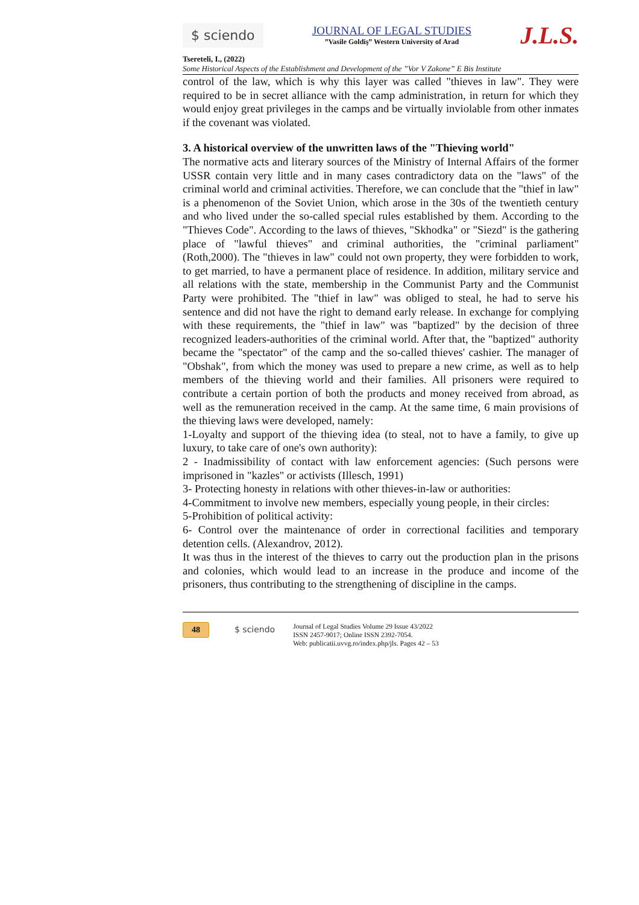$ sciendo
JOURNAL OF LEGAL STUDIES
”Vasile Goldiş” Western University of Arad
J.L.S.
Tsereteli, I., (2022)
Some Historical Aspects of the Establishment and Development of the ”Vor V Zakone” E Bis Institute
control of the law, which is why this layer was called "thieves in law". They were required to be in secret alliance with the camp administration, in return for which they would enjoy great privileges in the camps and be virtually inviolable from other inmates if the covenant was violated.
3. A historical overview of the unwritten laws of the "Thieving world"
The normative acts and literary sources of the Ministry of Internal Affairs of the former USSR contain very little and in many cases contradictory data on the "laws" of the criminal world and criminal activities. Therefore, we can conclude that the "thief in law" is a phenomenon of the Soviet Union, which arose in the 30s of the twentieth century and who lived under the so-called special rules established by them. According to the "Thieves Code". According to the laws of thieves, "Skhodka" or "Siezd" is the gathering place of "lawful thieves" and criminal authorities, the "criminal parliament" (Roth,2000). The "thieves in law" could not own property, they were forbidden to work, to get married, to have a permanent place of residence. In addition, military service and all relations with the state, membership in the Communist Party and the Communist Party were prohibited. The "thief in law" was obliged to steal, he had to serve his sentence and did not have the right to demand early release. In exchange for complying with these requirements, the "thief in law" was "baptized" by the decision of three recognized leaders-authorities of the criminal world. After that, the "baptized" authority became the "spectator" of the camp and the so-called thieves' cashier. The manager of "Obshak", from which the money was used to prepare a new crime, as well as to help members of the thieving world and their families. All prisoners were required to contribute a certain portion of both the products and money received from abroad, as well as the remuneration received in the camp. At the same time, 6 main provisions of the thieving laws were developed, namely:
1-Loyalty and support of the thieving idea (to steal, not to have a family, to give up luxury, to take care of one's own authority):
2 - Inadmissibility of contact with law enforcement agencies: (Such persons were imprisoned in "kazles" or activists (Illesch, 1991)
3- Protecting honesty in relations with other thieves-in-law or authorities:
4-Commitment to involve new members, especially young people, in their circles:
5-Prohibition of political activity:
6- Control over the maintenance of order in correctional facilities and temporary detention cells. (Alexandrov, 2012).
It was thus in the interest of the thieves to carry out the production plan in the prisons and colonies, which would lead to an increase in the produce and income of the prisoners, thus contributing to the strengthening of discipline in the camps.
48 $ sciendo
Journal of Legal Studies Volume 29 Issue 43/2022
ISSN 2457-9017; Online ISSN 2392-7054.
Web: publicatii.uvvg.ro/index.php/jls. Pages 42 – 53